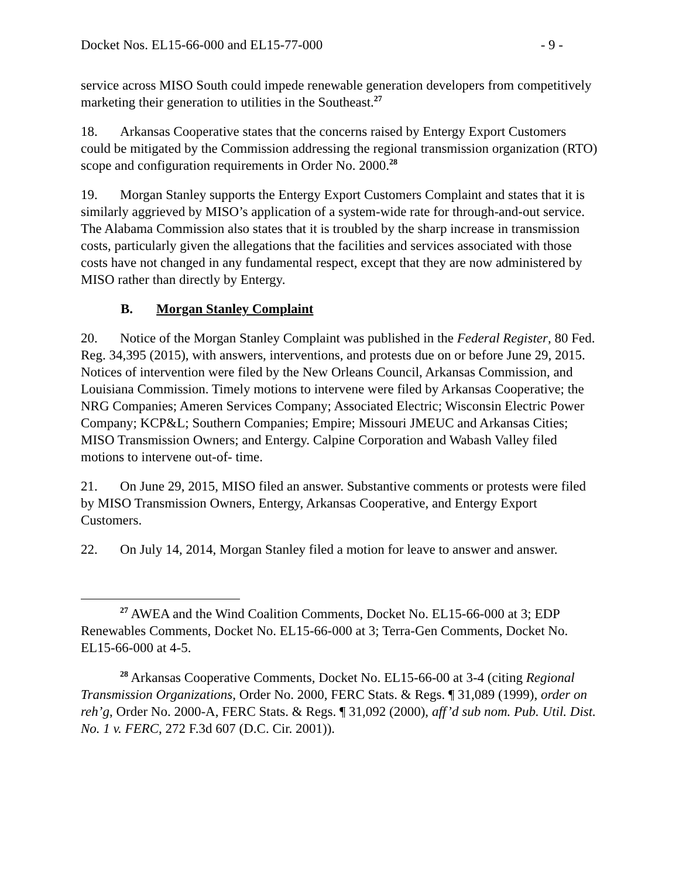Docket Nos. EL15-66-000 and EL15-77-000 - 9 -
service across MISO South could impede renewable generation developers from competitively marketing their generation to utilities in the Southeast.<sup>27</sup>
18. Arkansas Cooperative states that the concerns raised by Entergy Export Customers could be mitigated by the Commission addressing the regional transmission organization (RTO) scope and configuration requirements in Order No. 2000.<sup>28</sup>
19. Morgan Stanley supports the Entergy Export Customers Complaint and states that it is similarly aggrieved by MISO’s application of a system-wide rate for through-and-out service. The Alabama Commission also states that it is troubled by the sharp increase in transmission costs, particularly given the allegations that the facilities and services associated with those costs have not changed in any fundamental respect, except that they are now administered by MISO rather than directly by Entergy.
B. Morgan Stanley Complaint
20. Notice of the Morgan Stanley Complaint was published in the Federal Register, 80 Fed. Reg. 34,395 (2015), with answers, interventions, and protests due on or before June 29, 2015. Notices of intervention were filed by the New Orleans Council, Arkansas Commission, and Louisiana Commission. Timely motions to intervene were filed by Arkansas Cooperative; the NRG Companies; Ameren Services Company; Associated Electric; Wisconsin Electric Power Company; KCP&L; Southern Companies; Empire; Missouri JMEUC and Arkansas Cities; MISO Transmission Owners; and Entergy. Calpine Corporation and Wabash Valley filed motions to intervene out-of- time.
21. On June 29, 2015, MISO filed an answer. Substantive comments or protests were filed by MISO Transmission Owners, Entergy, Arkansas Cooperative, and Entergy Export Customers.
22. On July 14, 2014, Morgan Stanley filed a motion for leave to answer and answer.
<sup>27</sup> AWEA and the Wind Coalition Comments, Docket No. EL15-66-000 at 3; EDP Renewables Comments, Docket No. EL15-66-000 at 3; Terra-Gen Comments, Docket No. EL15-66-000 at 4-5.
<sup>28</sup> Arkansas Cooperative Comments, Docket No. EL15-66-00 at 3-4 (citing Regional Transmission Organizations, Order No. 2000, FERC Stats. & Regs. ¶ 31,089 (1999), order on reh’g, Order No. 2000-A, FERC Stats. & Regs. ¶ 31,092 (2000), aff’d sub nom. Pub. Util. Dist. No. 1 v. FERC, 272 F.3d 607 (D.C. Cir. 2001)).